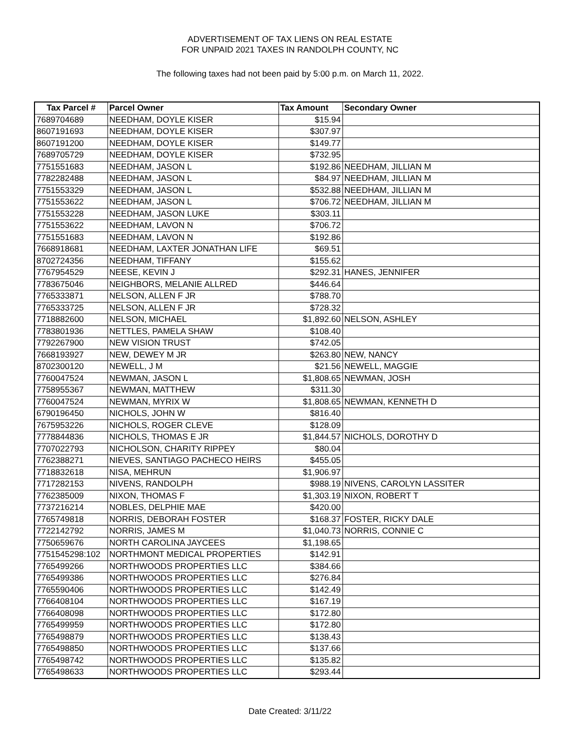ADVERTISEMENT OF TAX LIENS ON REAL ESTATE
FOR UNPAID 2021 TAXES IN RANDOLPH COUNTY, NC
The following taxes had not been paid by 5:00 p.m. on March 11, 2022.
| Tax Parcel # | Parcel Owner | Tax Amount | Secondary Owner |
| --- | --- | --- | --- |
| 7689704689 | NEEDHAM, DOYLE KISER | $15.94 | |
| 8607191693 | NEEDHAM, DOYLE KISER | $307.97 | |
| 8607191200 | NEEDHAM, DOYLE KISER | $149.77 | |
| 7689705729 | NEEDHAM, DOYLE KISER | $732.95 | |
| 7751551683 | NEEDHAM, JASON L | $192.86 | NEEDHAM, JILLIAN M |
| 7782282488 | NEEDHAM, JASON L | $84.97 | NEEDHAM, JILLIAN M |
| 7751553329 | NEEDHAM, JASON L | $532.88 | NEEDHAM, JILLIAN M |
| 7751553622 | NEEDHAM, JASON L | $706.72 | NEEDHAM, JILLIAN M |
| 7751553228 | NEEDHAM, JASON LUKE | $303.11 | |
| 7751553622 | NEEDHAM, LAVON N | $706.72 | |
| 7751551683 | NEEDHAM, LAVON N | $192.86 | |
| 7668918681 | NEEDHAM, LAXTER JONATHAN LIFE | $69.51 | |
| 8702724356 | NEEDHAM, TIFFANY | $155.62 | |
| 7767954529 | NEESE, KEVIN J | $292.31 | HANES, JENNIFER |
| 7783675046 | NEIGHBORS, MELANIE ALLRED | $446.64 | |
| 7765333871 | NELSON, ALLEN F JR | $788.70 | |
| 7765333725 | NELSON, ALLEN F JR | $728.32 | |
| 7718882600 | NELSON, MICHAEL | $1,892.60 | NELSON, ASHLEY |
| 7783801936 | NETTLES, PAMELA SHAW | $108.40 | |
| 7792267900 | NEW VISION TRUST | $742.05 | |
| 7668193927 | NEW, DEWEY M JR | $263.80 | NEW, NANCY |
| 8702300120 | NEWELL, J M | $21.56 | NEWELL, MAGGIE |
| 7760047524 | NEWMAN, JASON L | $1,808.65 | NEWMAN, JOSH |
| 7758955367 | NEWMAN, MATTHEW | $311.30 | |
| 7760047524 | NEWMAN, MYRIX W | $1,808.65 | NEWMAN, KENNETH D |
| 6790196450 | NICHOLS, JOHN W | $816.40 | |
| 7675953226 | NICHOLS, ROGER CLEVE | $128.09 | |
| 7778844836 | NICHOLS, THOMAS E JR | $1,844.57 | NICHOLS, DOROTHY D |
| 7707022793 | NICHOLSON, CHARITY RIPPEY | $80.04 | |
| 7762388271 | NIEVES, SANTIAGO PACHECO HEIRS | $455.05 | |
| 7718832618 | NISA, MEHRUN | $1,906.97 | |
| 7717282153 | NIVENS, RANDOLPH | $988.19 | NIVENS, CAROLYN LASSITER |
| 7762385009 | NIXON, THOMAS F | $1,303.19 | NIXON, ROBERT T |
| 7737216214 | NOBLES, DELPHIE MAE | $420.00 | |
| 7765749818 | NORRIS, DEBORAH FOSTER | $168.37 | FOSTER, RICKY DALE |
| 7722142792 | NORRIS, JAMES M | $1,040.73 | NORRIS, CONNIE C |
| 7750659676 | NORTH CAROLINA JAYCEES | $1,198.65 | |
| 7751545298:102 | NORTHMONT MEDICAL PROPERTIES | $142.91 | |
| 7765499266 | NORTHWOODS PROPERTIES LLC | $384.66 | |
| 7765499386 | NORTHWOODS PROPERTIES LLC | $276.84 | |
| 7765590406 | NORTHWOODS PROPERTIES LLC | $142.49 | |
| 7766408104 | NORTHWOODS PROPERTIES LLC | $167.19 | |
| 7766408098 | NORTHWOODS PROPERTIES LLC | $172.80 | |
| 7765499959 | NORTHWOODS PROPERTIES LLC | $172.80 | |
| 7765498879 | NORTHWOODS PROPERTIES LLC | $138.43 | |
| 7765498850 | NORTHWOODS PROPERTIES LLC | $137.66 | |
| 7765498742 | NORTHWOODS PROPERTIES LLC | $135.82 | |
| 7765498633 | NORTHWOODS PROPERTIES LLC | $293.44 | |
Date Created: 3/11/22